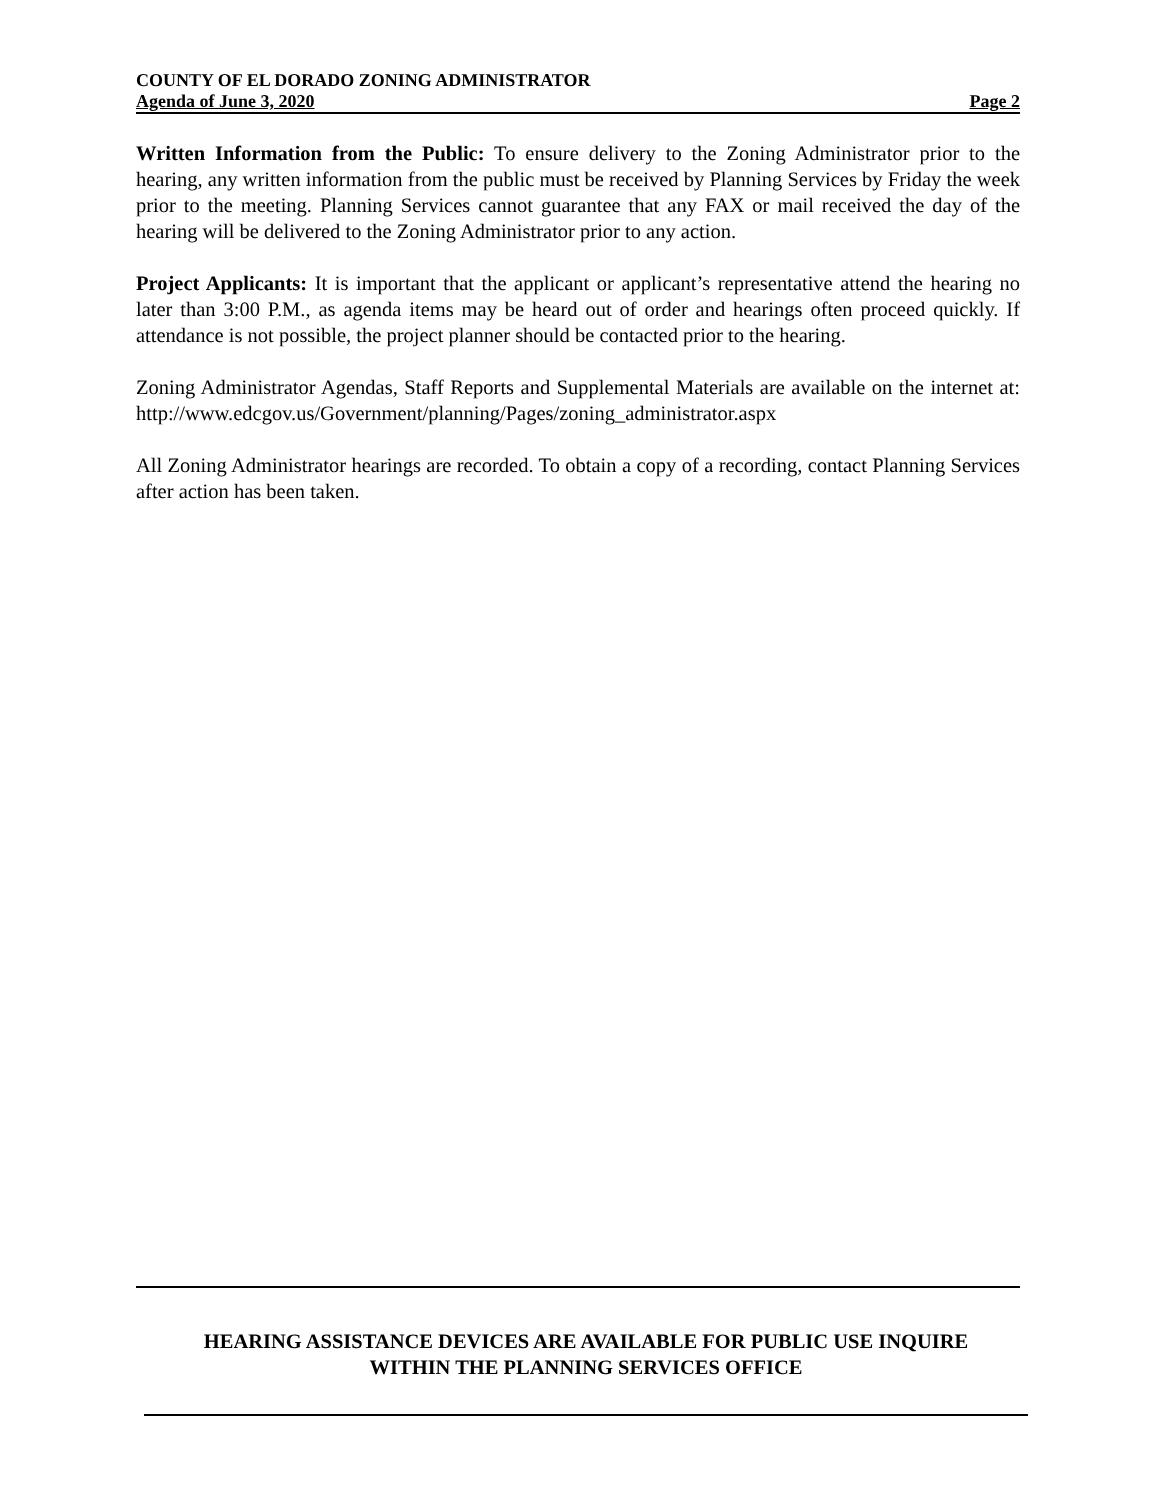COUNTY OF EL DORADO ZONING ADMINISTRATOR
Agenda of June 3, 2020 Page 2
Written Information from the Public: To ensure delivery to the Zoning Administrator prior to the hearing, any written information from the public must be received by Planning Services by Friday the week prior to the meeting. Planning Services cannot guarantee that any FAX or mail received the day of the hearing will be delivered to the Zoning Administrator prior to any action.
Project Applicants: It is important that the applicant or applicant’s representative attend the hearing no later than 3:00 P.M., as agenda items may be heard out of order and hearings often proceed quickly. If attendance is not possible, the project planner should be contacted prior to the hearing.
Zoning Administrator Agendas, Staff Reports and Supplemental Materials are available on the internet at: http://www.edcgov.us/Government/planning/Pages/zoning_administrator.aspx
All Zoning Administrator hearings are recorded. To obtain a copy of a recording, contact Planning Services after action has been taken.
HEARING ASSISTANCE DEVICES ARE AVAILABLE FOR PUBLIC USE INQUIRE
WITHIN THE PLANNING SERVICES OFFICE